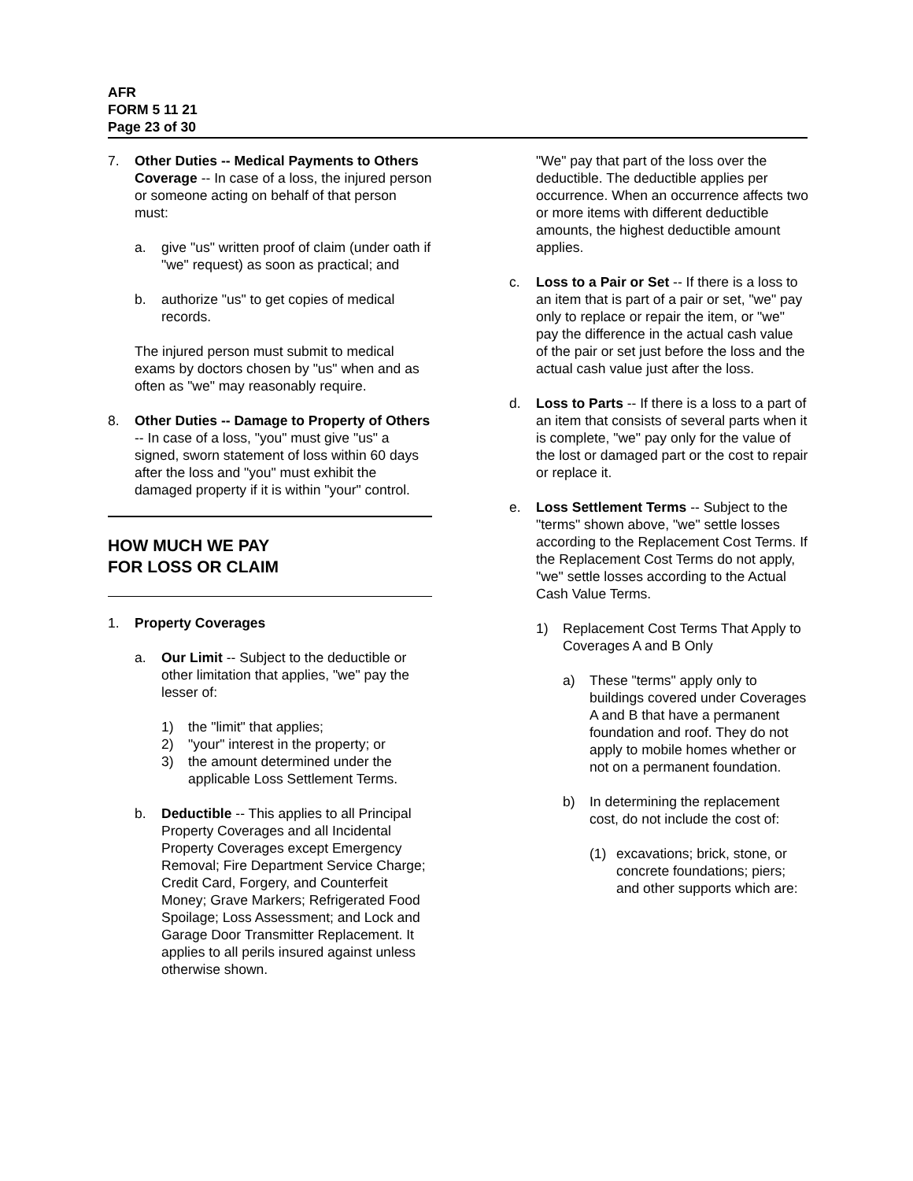AFR
FORM 5 11 21
Page 23 of 30
7. Other Duties -- Medical Payments to Others Coverage -- In case of a loss, the injured person or someone acting on behalf of that person must:
a. give "us" written proof of claim (under oath if "we" request) as soon as practical; and
b. authorize "us" to get copies of medical records.
The injured person must submit to medical exams by doctors chosen by "us" when and as often as "we" may reasonably require.
8. Other Duties -- Damage to Property of Others -- In case of a loss, "you" must give "us" a signed, sworn statement of loss within 60 days after the loss and "you" must exhibit the damaged property if it is within "your" control.
HOW MUCH WE PAY
FOR LOSS OR CLAIM
1. Property Coverages
a. Our Limit -- Subject to the deductible or other limitation that applies, "we" pay the lesser of:
1) the "limit" that applies;
2) "your" interest in the property; or
3) the amount determined under the applicable Loss Settlement Terms.
b. Deductible -- This applies to all Principal Property Coverages and all Incidental Property Coverages except Emergency Removal; Fire Department Service Charge; Credit Card, Forgery, and Counterfeit Money; Grave Markers; Refrigerated Food Spoilage; Loss Assessment; and Lock and Garage Door Transmitter Replacement. It applies to all perils insured against unless otherwise shown.
"We" pay that part of the loss over the deductible. The deductible applies per occurrence. When an occurrence affects two or more items with different deductible amounts, the highest deductible amount applies.
c. Loss to a Pair or Set -- If there is a loss to an item that is part of a pair or set, "we" pay only to replace or repair the item, or "we" pay the difference in the actual cash value of the pair or set just before the loss and the actual cash value just after the loss.
d. Loss to Parts -- If there is a loss to a part of an item that consists of several parts when it is complete, "we" pay only for the value of the lost or damaged part or the cost to repair or replace it.
e. Loss Settlement Terms -- Subject to the "terms" shown above, "we" settle losses according to the Replacement Cost Terms. If the Replacement Cost Terms do not apply, "we" settle losses according to the Actual Cash Value Terms.
1) Replacement Cost Terms That Apply to Coverages A and B Only
a) These "terms" apply only to buildings covered under Coverages A and B that have a permanent foundation and roof. They do not apply to mobile homes whether or not on a permanent foundation.
b) In determining the replacement cost, do not include the cost of:
(1) excavations; brick, stone, or concrete foundations; piers; and other supports which are: